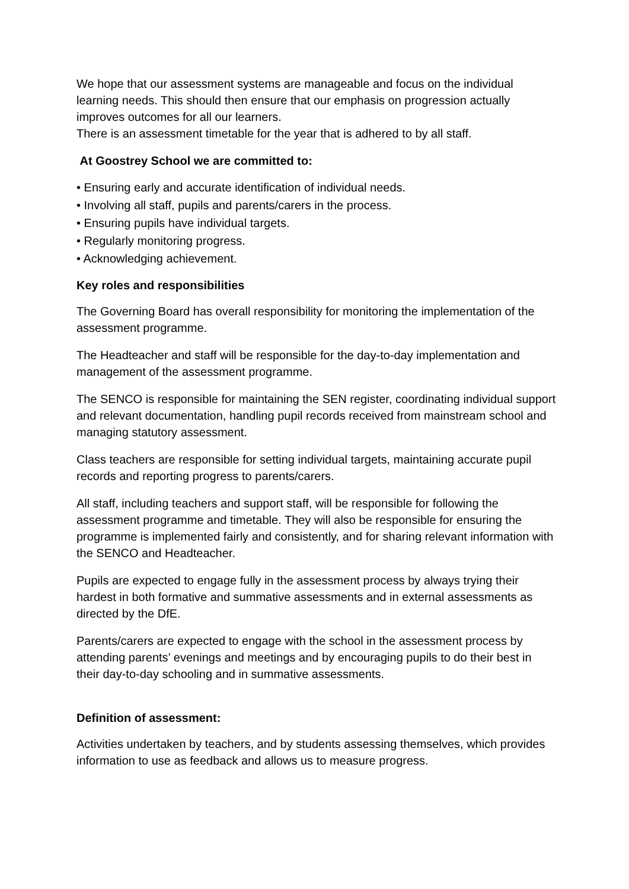We hope that our assessment systems are manageable and focus on the individual learning needs. This should then ensure that our emphasis on progression actually improves outcomes for all our learners.
There is an assessment timetable for the year that is adhered to by all staff.
At Goostrey School we are committed to:
• Ensuring early and accurate identification of individual needs.
• Involving all staff, pupils and parents/carers in the process.
• Ensuring pupils have individual targets.
• Regularly monitoring progress.
• Acknowledging achievement.
Key roles and responsibilities
The Governing Board has overall responsibility for monitoring the implementation of the assessment programme.
The Headteacher and staff will be responsible for the day-to-day implementation and management of the assessment programme.
The SENCO is responsible for maintaining the SEN register, coordinating individual support and relevant documentation, handling pupil records received from mainstream school and managing statutory assessment.
Class teachers are responsible for setting individual targets, maintaining accurate pupil records and reporting progress to parents/carers.
All staff, including teachers and support staff, will be responsible for following the assessment programme and timetable. They will also be responsible for ensuring the programme is implemented fairly and consistently, and for sharing relevant information with the SENCO and Headteacher.
Pupils are expected to engage fully in the assessment process by always trying their hardest in both formative and summative assessments and in external assessments as directed by the DfE.
Parents/carers are expected to engage with the school in the assessment process by attending parents’ evenings and meetings and by encouraging pupils to do their best in their day-to-day schooling and in summative assessments.
Definition of assessment:
Activities undertaken by teachers, and by students assessing themselves, which provides information to use as feedback and allows us to measure progress.